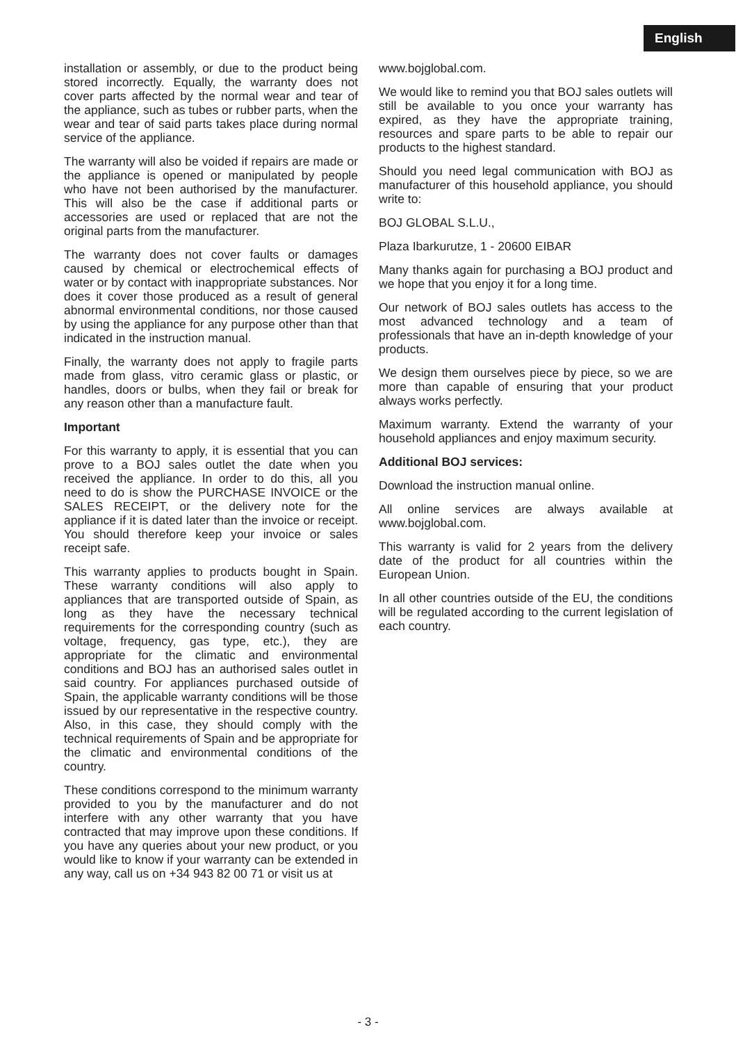English
installation or assembly, or due to the product being stored incorrectly. Equally, the warranty does not cover parts affected by the normal wear and tear of the appliance, such as tubes or rubber parts, when the wear and tear of said parts takes place during normal service of the appliance.
The warranty will also be voided if repairs are made or the appliance is opened or manipulated by people who have not been authorised by the manufacturer. This will also be the case if additional parts or accessories are used or replaced that are not the original parts from the manufacturer.
The warranty does not cover faults or damages caused by chemical or electrochemical effects of water or by contact with inappropriate substances. Nor does it cover those produced as a result of general abnormal environmental conditions, nor those caused by using the appliance for any purpose other than that indicated in the instruction manual.
Finally, the warranty does not apply to fragile parts made from glass, vitro ceramic glass or plastic, or handles, doors or bulbs, when they fail or break for any reason other than a manufacture fault.
Important
For this warranty to apply, it is essential that you can prove to a BOJ sales outlet the date when you received the appliance. In order to do this, all you need to do is show the PURCHASE INVOICE or the SALES RECEIPT, or the delivery note for the appliance if it is dated later than the invoice or receipt. You should therefore keep your invoice or sales receipt safe.
This warranty applies to products bought in Spain. These warranty conditions will also apply to appliances that are transported outside of Spain, as long as they have the necessary technical requirements for the corresponding country (such as voltage, frequency, gas type, etc.), they are appropriate for the climatic and environmental conditions and BOJ has an authorised sales outlet in said country. For appliances purchased outside of Spain, the applicable warranty conditions will be those issued by our representative in the respective country. Also, in this case, they should comply with the technical requirements of Spain and be appropriate for the climatic and environmental conditions of the country.
These conditions correspond to the minimum warranty provided to you by the manufacturer and do not interfere with any other warranty that you have contracted that may improve upon these conditions. If you have any queries about your new product, or you would like to know if your warranty can be extended in any way, call us on +34 943 82 00 71 or visit us at
www.bojglobal.com.
We would like to remind you that BOJ sales outlets will still be available to you once your warranty has expired, as they have the appropriate training, resources and spare parts to be able to repair our products to the highest standard.
Should you need legal communication with BOJ as manufacturer of this household appliance, you should write to:
BOJ GLOBAL S.L.U.,
Plaza Ibarkurutze, 1 - 20600 EIBAR
Many thanks again for purchasing a BOJ product and we hope that you enjoy it for a long time.
Our network of BOJ sales outlets has access to the most advanced technology and a team of professionals that have an in-depth knowledge of your products.
We design them ourselves piece by piece, so we are more than capable of ensuring that your product always works perfectly.
Maximum warranty. Extend the warranty of your household appliances and enjoy maximum security.
Additional BOJ services:
Download the instruction manual online.
All online services are always available at www.bojglobal.com.
This warranty is valid for 2 years from the delivery date of the product for all countries within the European Union.
In all other countries outside of the EU, the conditions will be regulated according to the current legislation of each country.
- 3 -